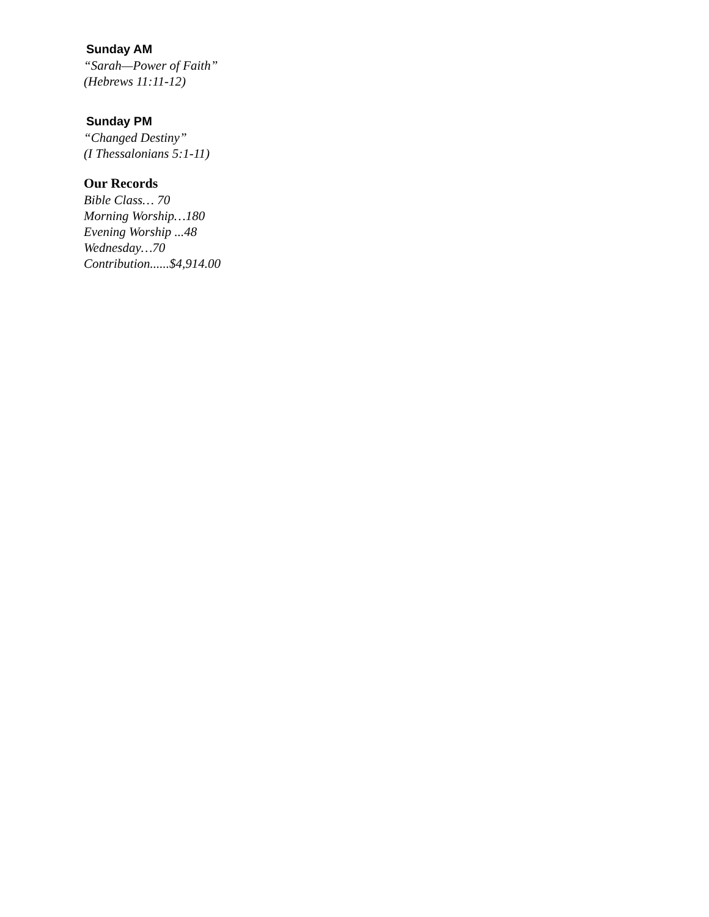Sunday AM
“Sarah—Power of Faith”
(Hebrews 11:11-12)
Sunday PM
“Changed Destiny”
(I Thessalonians 5:1-11)
Our Records
Bible Class… 70
Morning Worship…180
Evening Worship ...48
Wednesday…70
Contribution......$4,914.00